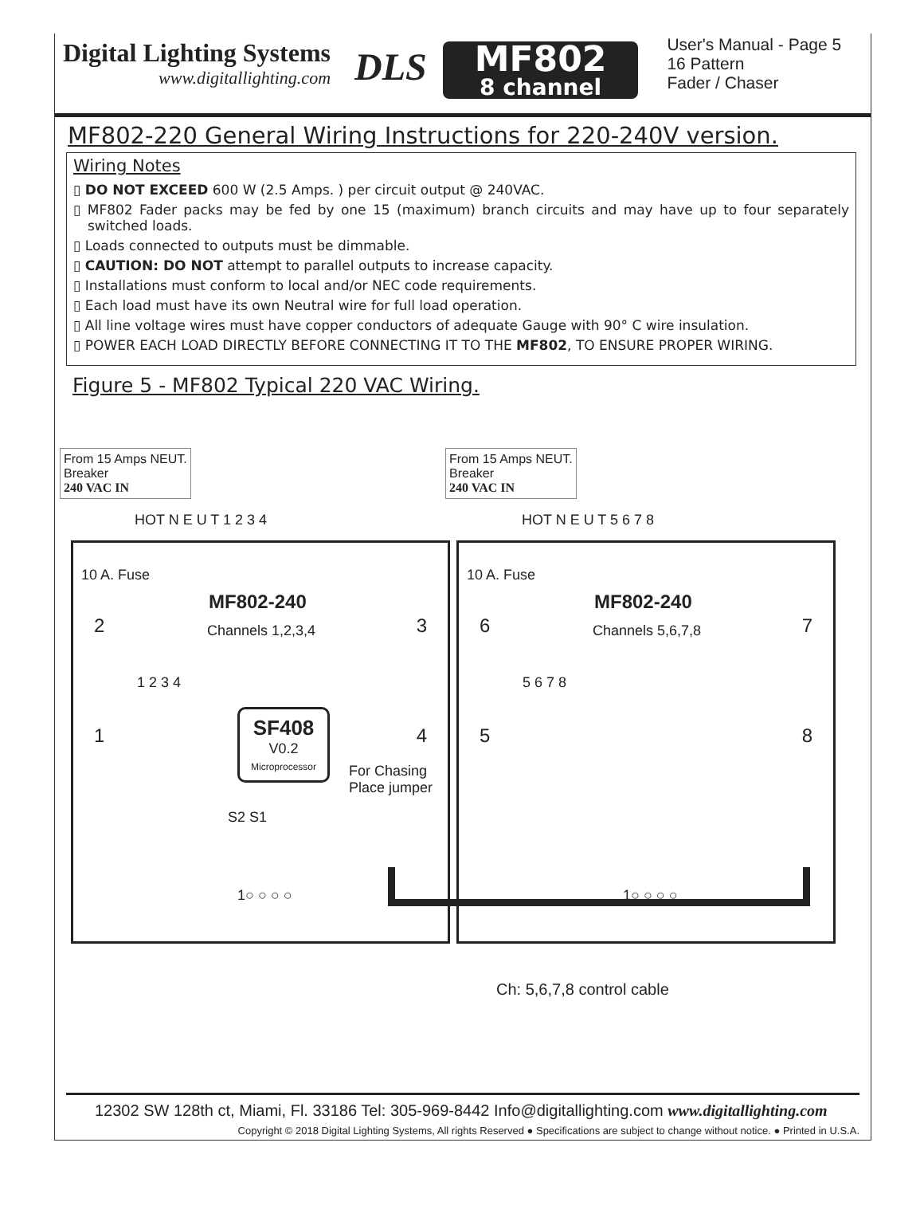Digital Lighting Systems
www.digitallighting.com
DLS
MF802
8 channel
User's Manual - Page 5
16 Pattern
Fader / Chaser
MF802-220 General Wiring Instructions for 220-240V version.
Wiring Notes
▯ DO NOT EXCEED 600 W (2.5 Amps. ) per circuit output @ 240VAC.
▯ MF802 Fader packs may be fed by one 15 (maximum) branch circuits and may have up to four separately switched loads.
▯ Loads connected to outputs must be dimmable.
▯ CAUTION: DO NOT attempt to parallel outputs to increase capacity.
▯ Installations must conform to local and/or NEC code requirements.
▯ Each load must have its own Neutral wire for full load operation.
▯ All line voltage wires must have copper conductors of adequate Gauge with 90° C wire insulation.
▯ POWER EACH LOAD DIRECTLY BEFORE CONNECTING IT TO THE MF802, TO ENSURE PROPER WIRING.
Figure 5 - MF802 Typical 220 VAC Wiring.
From 15 Amps NEUT.
Breaker
240 VAC IN
HOT N E U T 1 2 3 4
10 A. Fuse
MF802-240
Channels 1,2,3,4
2 3
1 2 3 4
1 4
SF408
V0.2
Microprocessor
For Chasing
Place jumper
S2 S1
1○ ○ ○ ○
From 15 Amps NEUT.
Breaker
240 VAC IN
HOT N E U T 5 6 7 8
10 A. Fuse
MF802-240
Channels 5,6,7,8
6 7
5 6 7 8
5 8
1○ ○ ○ ○
Ch: 5,6,7,8 control cable
12302 SW 128th ct, Miami, Fl. 33186 Tel: 305-969-8442 Info@digitallighting.com www.digitallighting.com
Copyright © 2018 Digital Lighting Systems, All rights Reserved ● Specifications are subject to change without notice. ● Printed in U.S.A.